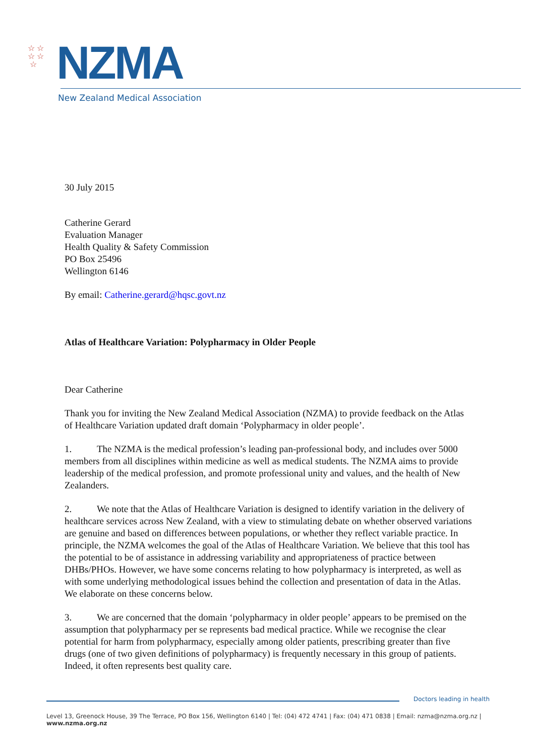☆ ☆
☆ ☆
☆
NZMA
New Zealand Medical Association
30 July 2015
Catherine Gerard
Evaluation Manager
Health Quality & Safety Commission
PO Box 25496
Wellington 6146
By email: Catherine.gerard@hqsc.govt.nz
Atlas of Healthcare Variation: Polypharmacy in Older People
Dear Catherine
Thank you for inviting the New Zealand Medical Association (NZMA) to provide feedback on the Atlas of Healthcare Variation updated draft domain ‘Polypharmacy in older people’.
1. The NZMA is the medical profession’s leading pan-professional body, and includes over 5000 members from all disciplines within medicine as well as medical students. The NZMA aims to provide leadership of the medical profession, and promote professional unity and values, and the health of New Zealanders.
2. We note that the Atlas of Healthcare Variation is designed to identify variation in the delivery of healthcare services across New Zealand, with a view to stimulating debate on whether observed variations are genuine and based on differences between populations, or whether they reflect variable practice. In principle, the NZMA welcomes the goal of the Atlas of Healthcare Variation. We believe that this tool has the potential to be of assistance in addressing variability and appropriateness of practice between DHBs/PHOs. However, we have some concerns relating to how polypharmacy is interpreted, as well as with some underlying methodological issues behind the collection and presentation of data in the Atlas. We elaborate on these concerns below.
3. We are concerned that the domain ‘polypharmacy in older people’ appears to be premised on the assumption that polypharmacy per se represents bad medical practice. While we recognise the clear potential for harm from polypharmacy, especially among older patients, prescribing greater than five drugs (one of two given definitions of polypharmacy) is frequently necessary in this group of patients. Indeed, it often represents best quality care.
Doctors leading in health
Level 13, Greenock House, 39 The Terrace, PO Box 156, Wellington 6140 | Tel: (04) 472 4741 | Fax: (04) 471 0838 | Email: nzma@nzma.org.nz | www.nzma.org.nz